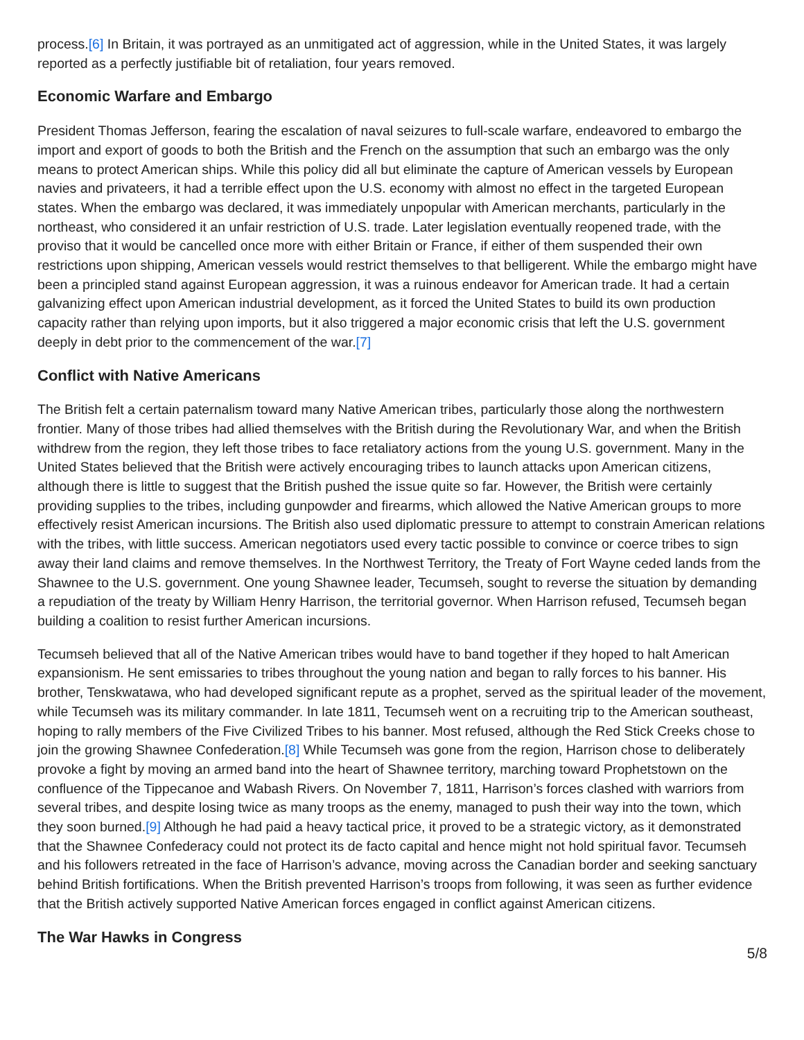process.[6] In Britain, it was portrayed as an unmitigated act of aggression, while in the United States, it was largely reported as a perfectly justifiable bit of retaliation, four years removed.
Economic Warfare and Embargo
President Thomas Jefferson, fearing the escalation of naval seizures to full-scale warfare, endeavored to embargo the import and export of goods to both the British and the French on the assumption that such an embargo was the only means to protect American ships. While this policy did all but eliminate the capture of American vessels by European navies and privateers, it had a terrible effect upon the U.S. economy with almost no effect in the targeted European states. When the embargo was declared, it was immediately unpopular with American merchants, particularly in the northeast, who considered it an unfair restriction of U.S. trade. Later legislation eventually reopened trade, with the proviso that it would be cancelled once more with either Britain or France, if either of them suspended their own restrictions upon shipping, American vessels would restrict themselves to that belligerent. While the embargo might have been a principled stand against European aggression, it was a ruinous endeavor for American trade. It had a certain galvanizing effect upon American industrial development, as it forced the United States to build its own production capacity rather than relying upon imports, but it also triggered a major economic crisis that left the U.S. government deeply in debt prior to the commencement of the war.[7]
Conflict with Native Americans
The British felt a certain paternalism toward many Native American tribes, particularly those along the northwestern frontier. Many of those tribes had allied themselves with the British during the Revolutionary War, and when the British withdrew from the region, they left those tribes to face retaliatory actions from the young U.S. government. Many in the United States believed that the British were actively encouraging tribes to launch attacks upon American citizens, although there is little to suggest that the British pushed the issue quite so far. However, the British were certainly providing supplies to the tribes, including gunpowder and firearms, which allowed the Native American groups to more effectively resist American incursions. The British also used diplomatic pressure to attempt to constrain American relations with the tribes, with little success. American negotiators used every tactic possible to convince or coerce tribes to sign away their land claims and remove themselves. In the Northwest Territory, the Treaty of Fort Wayne ceded lands from the Shawnee to the U.S. government. One young Shawnee leader, Tecumseh, sought to reverse the situation by demanding a repudiation of the treaty by William Henry Harrison, the territorial governor. When Harrison refused, Tecumseh began building a coalition to resist further American incursions.
Tecumseh believed that all of the Native American tribes would have to band together if they hoped to halt American expansionism. He sent emissaries to tribes throughout the young nation and began to rally forces to his banner. His brother, Tenskwatawa, who had developed significant repute as a prophet, served as the spiritual leader of the movement, while Tecumseh was its military commander. In late 1811, Tecumseh went on a recruiting trip to the American southeast, hoping to rally members of the Five Civilized Tribes to his banner. Most refused, although the Red Stick Creeks chose to join the growing Shawnee Confederation.[8] While Tecumseh was gone from the region, Harrison chose to deliberately provoke a fight by moving an armed band into the heart of Shawnee territory, marching toward Prophetstown on the confluence of the Tippecanoe and Wabash Rivers. On November 7, 1811, Harrison’s forces clashed with warriors from several tribes, and despite losing twice as many troops as the enemy, managed to push their way into the town, which they soon burned.[9] Although he had paid a heavy tactical price, it proved to be a strategic victory, as it demonstrated that the Shawnee Confederacy could not protect its de facto capital and hence might not hold spiritual favor. Tecumseh and his followers retreated in the face of Harrison’s advance, moving across the Canadian border and seeking sanctuary behind British fortifications. When the British prevented Harrison’s troops from following, it was seen as further evidence that the British actively supported Native American forces engaged in conflict against American citizens.
The War Hawks in Congress
5/8